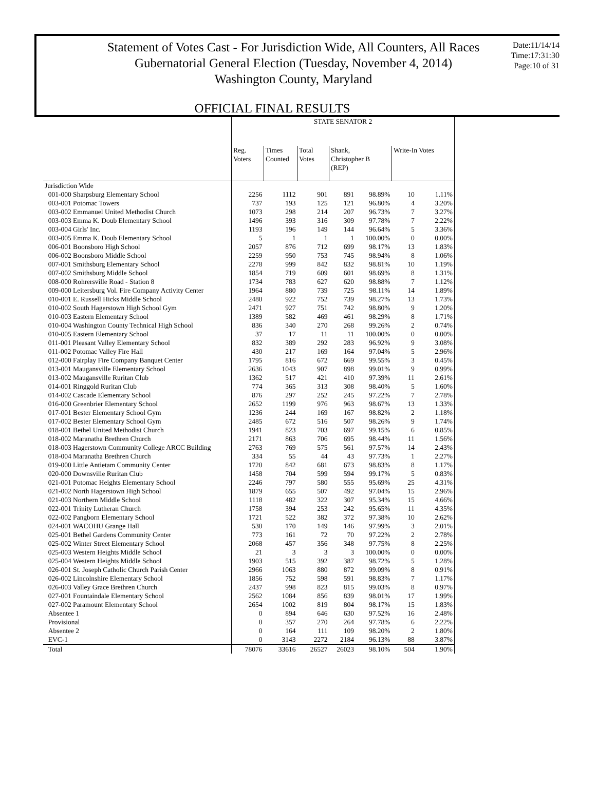Statement of Votes Cast - For Jurisdiction Wide, All Counters, All Races
Gubernatorial General Election (Tuesday, November 4, 2014)
Washington County, Maryland
Date:11/14/14
Time:17:31:30
Page:10 of 31
OFFICIAL FINAL RESULTS
| | STATE SENATOR 2 | | | | | | |
| --- | --- | --- | --- | --- | --- | --- | --- |
| | Reg. Voters | Times Counted | Total Votes | Shank, Christopher B (REP) | | Write-In Votes | |
| Jurisdiction Wide | | | | | | | |
| 001-000 Sharpsburg Elementary School | 2256 | 1112 | 901 | 891 | 98.89% | 10 | 1.11% |
| 003-001 Potomac Towers | 737 | 193 | 125 | 121 | 96.80% | 4 | 3.20% |
| 003-002 Emmanuel United Methodist Church | 1073 | 298 | 214 | 207 | 96.73% | 7 | 3.27% |
| 003-003 Emma K. Doub Elementary School | 1496 | 393 | 316 | 309 | 97.78% | 7 | 2.22% |
| 003-004 Girls' Inc. | 1193 | 196 | 149 | 144 | 96.64% | 5 | 3.36% |
| 003-005 Emma K. Doub Elementary School | 5 | 1 | 1 | 1 | 100.00% | 0 | 0.00% |
| 006-001 Boonsboro High School | 2057 | 876 | 712 | 699 | 98.17% | 13 | 1.83% |
| 006-002 Boonsboro Middle School | 2259 | 950 | 753 | 745 | 98.94% | 8 | 1.06% |
| 007-001 Smithsburg Elementary School | 2278 | 999 | 842 | 832 | 98.81% | 10 | 1.19% |
| 007-002 Smithsburg Middle School | 1854 | 719 | 609 | 601 | 98.69% | 8 | 1.31% |
| 008-000 Rohrersville Road - Station 8 | 1734 | 783 | 627 | 620 | 98.88% | 7 | 1.12% |
| 009-000 Leitersburg Vol. Fire Company Activity Center | 1964 | 880 | 739 | 725 | 98.11% | 14 | 1.89% |
| 010-001 E. Russell Hicks Middle School | 2480 | 922 | 752 | 739 | 98.27% | 13 | 1.73% |
| 010-002 South Hagerstown High School Gym | 2471 | 927 | 751 | 742 | 98.80% | 9 | 1.20% |
| 010-003 Eastern Elementary School | 1389 | 582 | 469 | 461 | 98.29% | 8 | 1.71% |
| 010-004 Washington County Technical High School | 836 | 340 | 270 | 268 | 99.26% | 2 | 0.74% |
| 010-005 Eastern Elementary School | 37 | 17 | 11 | 11 | 100.00% | 0 | 0.00% |
| 011-001 Pleasant Valley Elementary School | 832 | 389 | 292 | 283 | 96.92% | 9 | 3.08% |
| 011-002 Potomac Valley Fire Hall | 430 | 217 | 169 | 164 | 97.04% | 5 | 2.96% |
| 012-000 Fairplay Fire Company Banquet Center | 1795 | 816 | 672 | 669 | 99.55% | 3 | 0.45% |
| 013-001 Maugansville Elementary School | 2636 | 1043 | 907 | 898 | 99.01% | 9 | 0.99% |
| 013-002 Maugansville Ruritan Club | 1362 | 517 | 421 | 410 | 97.39% | 11 | 2.61% |
| 014-001 Ringgold Ruritan Club | 774 | 365 | 313 | 308 | 98.40% | 5 | 1.60% |
| 014-002 Cascade Elementary School | 876 | 297 | 252 | 245 | 97.22% | 7 | 2.78% |
| 016-000 Greenbrier Elementary School | 2652 | 1199 | 976 | 963 | 98.67% | 13 | 1.33% |
| 017-001 Bester Elementary School Gym | 1236 | 244 | 169 | 167 | 98.82% | 2 | 1.18% |
| 017-002 Bester Elementary School Gym | 2485 | 672 | 516 | 507 | 98.26% | 9 | 1.74% |
| 018-001 Bethel United Methodist Church | 1941 | 823 | 703 | 697 | 99.15% | 6 | 0.85% |
| 018-002 Maranatha Brethren Church | 2171 | 863 | 706 | 695 | 98.44% | 11 | 1.56% |
| 018-003 Hagerstown Community College ARCC Building | 2763 | 769 | 575 | 561 | 97.57% | 14 | 2.43% |
| 018-004 Maranatha Brethren Church | 334 | 55 | 44 | 43 | 97.73% | 1 | 2.27% |
| 019-000 Little Antietam Community Center | 1720 | 842 | 681 | 673 | 98.83% | 8 | 1.17% |
| 020-000 Downsville Ruritan Club | 1458 | 704 | 599 | 594 | 99.17% | 5 | 0.83% |
| 021-001 Potomac Heights Elementary School | 2246 | 797 | 580 | 555 | 95.69% | 25 | 4.31% |
| 021-002 North Hagerstown High School | 1879 | 655 | 507 | 492 | 97.04% | 15 | 2.96% |
| 021-003 Northern Middle School | 1118 | 482 | 322 | 307 | 95.34% | 15 | 4.66% |
| 022-001 Trinity Lutheran Church | 1758 | 394 | 253 | 242 | 95.65% | 11 | 4.35% |
| 022-002 Pangborn Elementary School | 1721 | 522 | 382 | 372 | 97.38% | 10 | 2.62% |
| 024-001 WACOHU Grange Hall | 530 | 170 | 149 | 146 | 97.99% | 3 | 2.01% |
| 025-001 Bethel Gardens Community Center | 773 | 161 | 72 | 70 | 97.22% | 2 | 2.78% |
| 025-002 Winter Street Elementary School | 2068 | 457 | 356 | 348 | 97.75% | 8 | 2.25% |
| 025-003 Western Heights Middle School | 21 | 3 | 3 | 3 | 100.00% | 0 | 0.00% |
| 025-004 Western Heights Middle School | 1903 | 515 | 392 | 387 | 98.72% | 5 | 1.28% |
| 026-001 St. Joseph Catholic Church Parish Center | 2966 | 1063 | 880 | 872 | 99.09% | 8 | 0.91% |
| 026-002 Lincolnshire Elementary School | 1856 | 752 | 598 | 591 | 98.83% | 7 | 1.17% |
| 026-003 Valley Grace Brethren Church | 2437 | 998 | 823 | 815 | 99.03% | 8 | 0.97% |
| 027-001 Fountaindale Elementary School | 2562 | 1084 | 856 | 839 | 98.01% | 17 | 1.99% |
| 027-002 Paramount Elementary School | 2654 | 1002 | 819 | 804 | 98.17% | 15 | 1.83% |
| Absentee 1 | 0 | 894 | 646 | 630 | 97.52% | 16 | 2.48% |
| Provisional | 0 | 357 | 270 | 264 | 97.78% | 6 | 2.22% |
| Absentee 2 | 0 | 164 | 111 | 109 | 98.20% | 2 | 1.80% |
| EVC-1 | 0 | 3143 | 2272 | 2184 | 96.13% | 88 | 3.87% |
| Total | 78076 | 33616 | 26527 | 26023 | 98.10% | 504 | 1.90% |